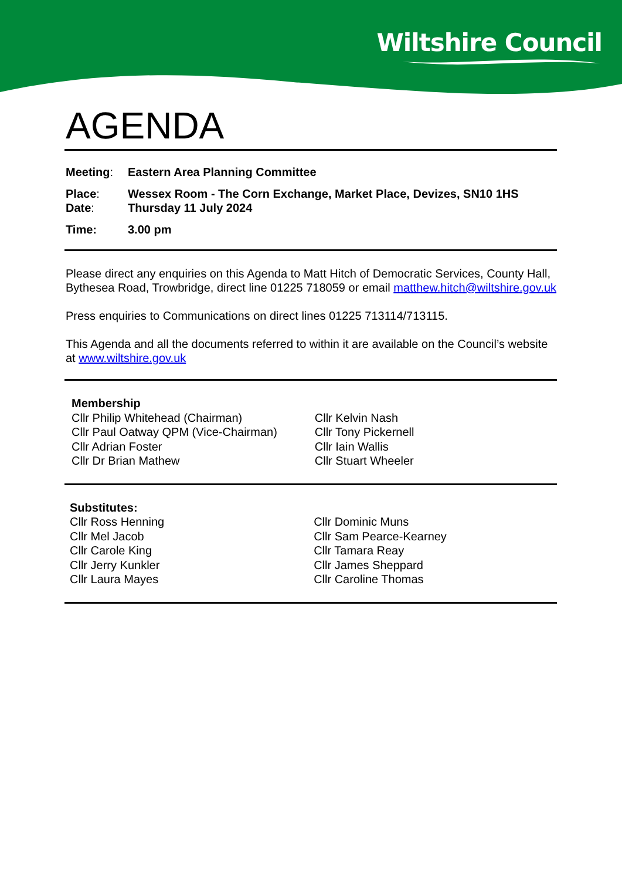Wiltshire Council
AGENDA
| Meeting : | Eastern Area Planning Committee |
| Place : | Wessex Room - The Corn Exchange, Market Place, Devizes, SN10 1HS |
| Date : | Thursday 11 July 2024 |
| Time: | 3.00 pm |
Please direct any enquiries on this Agenda to Matt Hitch of Democratic Services, County Hall, Bythesea Road, Trowbridge, direct line 01225 718059 or email matthew.hitch@wiltshire.gov.uk
Press enquiries to Communications on direct lines 01225 713114/713115.
This Agenda and all the documents referred to within it are available on the Council’s website at www.wiltshire.gov.uk
| Membership | |
| Cllr Philip Whitehead (Chairman) | Cllr Kelvin Nash |
| Cllr Paul Oatway QPM (Vice-Chairman) | Cllr Tony Pickernell |
| Cllr Adrian Foster | Cllr Iain Wallis |
| Cllr Dr Brian Mathew | Cllr Stuart Wheeler |
| Substitutes: | |
| Cllr Ross Henning | Cllr Dominic Muns |
| Cllr Mel Jacob | Cllr Sam Pearce-Kearney |
| Cllr Carole King | Cllr Tamara Reay |
| Cllr Jerry Kunkler | Cllr James Sheppard |
| Cllr Laura Mayes | Cllr Caroline Thomas |